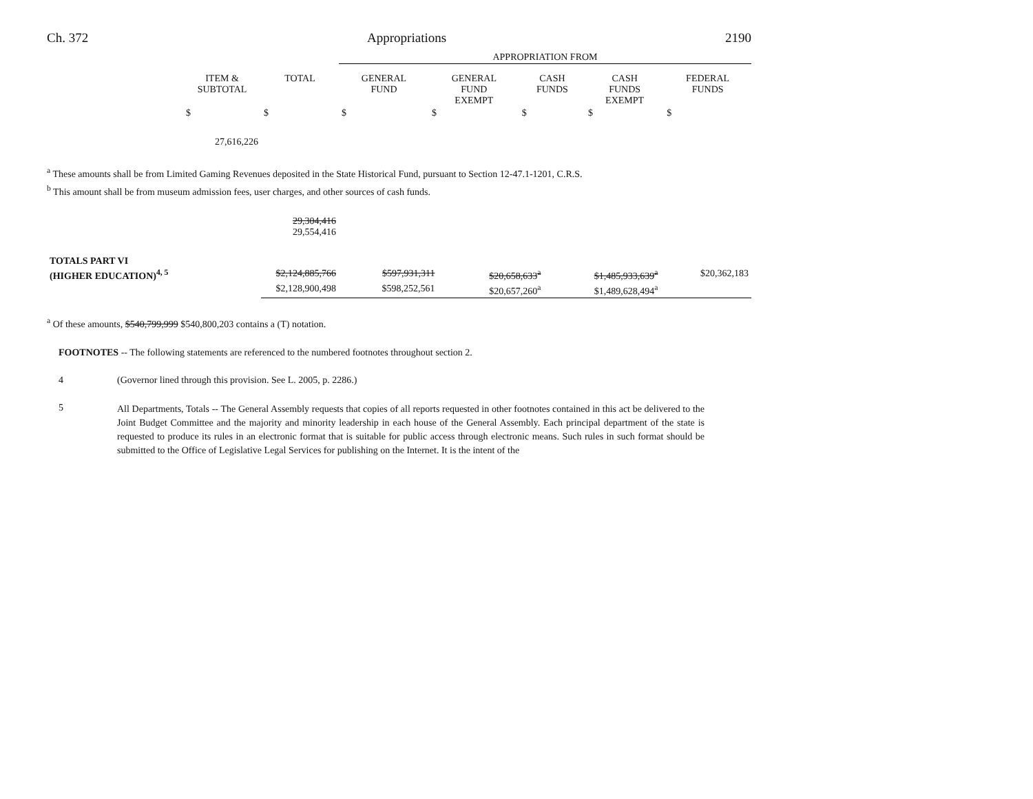Ch. 372 Appropriations 2190
| | | | APPROPRIATION FROM | | | | |
| | ITEM & SUBTOTAL | TOTAL | GENERAL FUND | GENERAL FUND EXEMPT | CASH FUNDS | CASH FUNDS EXEMPT | FEDERAL FUNDS |
| | $ | $ | $ | $ | $ | $ | $ |
| | 27,616,226 | | | | | | |
<sup>a</sup> These amounts shall be from Limited Gaming Revenues deposited in the State Historical Fund, pursuant to Section 12-47.1-1201, C.R.S.
<sup>b</sup> This amount shall be from museum admission fees, user charges, and other sources of cash funds.
| | | 29,304,416 29,554,416 | | | | | |
| TOTALS PART VI | | | | | | | |
| (HIGHER EDUCATION)<sup>4, 5</sup> | | $2,124,885,766 | $597,931,311 | | $20,658,633<sup>a</sup> | $1,485,933,639<sup>a</sup> | $20,362,183 |
| | | $2,128,900,498 | $598,252,561 | | $20,657,260<sup>a</sup> | $1,489,628,494<sup>a</sup> | |
<sup>a</sup> Of these amounts, $540,799,999 $540,800,203 contains a (T) notation.
FOOTNOTES -- The following statements are referenced to the numbered footnotes throughout section 2.
4 (Governor lined through this provision. See L. 2005, p. 2286.)
5 All Departments, Totals -- The General Assembly requests that copies of all reports requested in other footnotes contained in this act be delivered to the Joint Budget Committee and the majority and minority leadership in each house of the General Assembly. Each principal department of the state is requested to produce its rules in an electronic format that is suitable for public access through electronic means. Such rules in such format should be submitted to the Office of Legislative Legal Services for publishing on the Internet. It is the intent of the